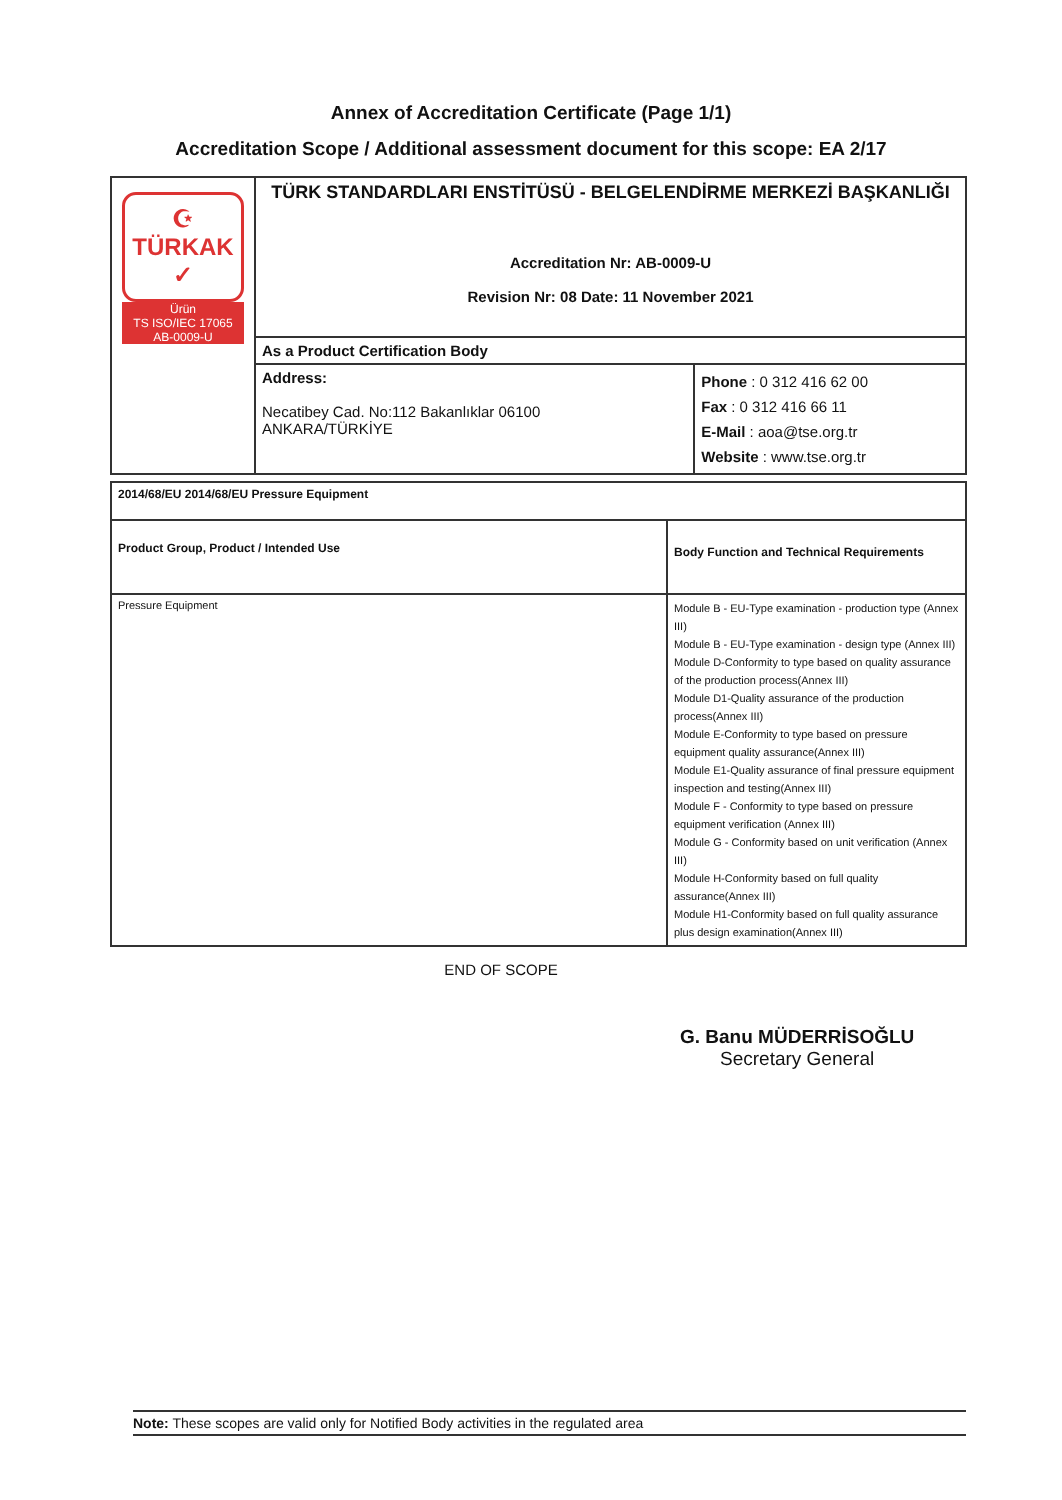Annex of Accreditation Certificate (Page 1/1)
Accreditation Scope / Additional assessment document for this scope: EA 2/17
| ☪ TÜRKAK ✓ Ürün TS ISO/IEC 17065 AB-0009-U | TÜRK STANDARDLARI ENSTİTÜSÜ - BELGELENDİRME MERKEZİ BAŞKANLIĞI Accreditation Nr: AB-0009-U Revision Nr: 08 Date: 11 November 2021 | |
| | As a Product Certification Body | |
| | Address: Necatibey Cad. No:112 Bakanlıklar 06100 ANKARA/TÜRKİYE | Phone : 0 312 416 62 00 Fax : 0 312 416 66 11 E-Mail : aoa@tse.org.tr Website : www.tse.org.tr |
| 2014/68/EU 2014/68/EU Pressure Equipment | |
| Product Group, Product / Intended Use | Body Function and Technical Requirements |
| Pressure Equipment | Module B - EU-Type examination - production type (Annex III) Module B - EU-Type examination - design type (Annex III) Module D-Conformity to type based on quality assurance of the production process(Annex III) Module D1-Quality assurance of the production process(Annex III) Module E-Conformity to type based on pressure equipment quality assurance(Annex III) Module E1-Quality assurance of final pressure equipment inspection and testing(Annex III) Module F - Conformity to type based on pressure equipment verification (Annex III) Module G - Conformity based on unit verification (Annex III) Module H-Conformity based on full quality assurance(Annex III) Module H1-Conformity based on full quality assurance plus design examination(Annex III) |
END OF SCOPE
G. Banu MÜDERRİSOĞLU
Secretary General
Note: These scopes are valid only for Notified Body activities in the regulated area